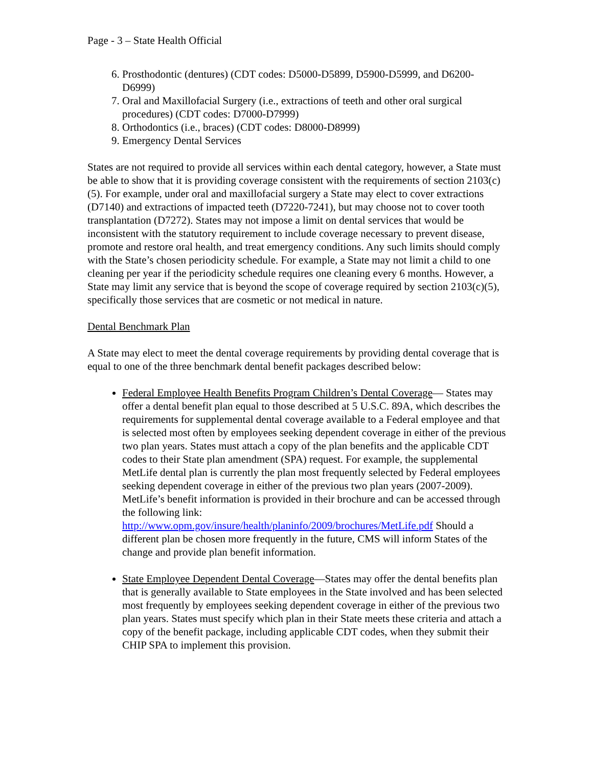Page - 3 – State Health Official
6. Prosthodontic (dentures) (CDT codes: D5000-D5899, D5900-D5999, and D6200-D6999)
7. Oral and Maxillofacial Surgery (i.e., extractions of teeth and other oral surgical procedures) (CDT codes: D7000-D7999)
8. Orthodontics (i.e., braces) (CDT codes: D8000-D8999)
9. Emergency Dental Services
States are not required to provide all services within each dental category, however, a State must be able to show that it is providing coverage consistent with the requirements of section 2103(c)(5). For example, under oral and maxillofacial surgery a State may elect to cover extractions (D7140) and extractions of impacted teeth (D7220-7241), but may choose not to cover tooth transplantation (D7272). States may not impose a limit on dental services that would be inconsistent with the statutory requirement to include coverage necessary to prevent disease, promote and restore oral health, and treat emergency conditions. Any such limits should comply with the State’s chosen periodicity schedule. For example, a State may not limit a child to one cleaning per year if the periodicity schedule requires one cleaning every 6 months. However, a State may limit any service that is beyond the scope of coverage required by section 2103(c)(5), specifically those services that are cosmetic or not medical in nature.
Dental Benchmark Plan
A State may elect to meet the dental coverage requirements by providing dental coverage that is equal to one of the three benchmark dental benefit packages described below:
Federal Employee Health Benefits Program Children’s Dental Coverage— States may offer a dental benefit plan equal to those described at 5 U.S.C. 89A, which describes the requirements for supplemental dental coverage available to a Federal employee and that is selected most often by employees seeking dependent coverage in either of the previous two plan years. States must attach a copy of the plan benefits and the applicable CDT codes to their State plan amendment (SPA) request. For example, the supplemental MetLife dental plan is currently the plan most frequently selected by Federal employees seeking dependent coverage in either of the previous two plan years (2007-2009). MetLife’s benefit information is provided in their brochure and can be accessed through the following link: http://www.opm.gov/insure/health/planinfo/2009/brochures/MetLife.pdf Should a different plan be chosen more frequently in the future, CMS will inform States of the change and provide plan benefit information.
State Employee Dependent Dental Coverage—States may offer the dental benefits plan that is generally available to State employees in the State involved and has been selected most frequently by employees seeking dependent coverage in either of the previous two plan years. States must specify which plan in their State meets these criteria and attach a copy of the benefit package, including applicable CDT codes, when they submit their CHIP SPA to implement this provision.